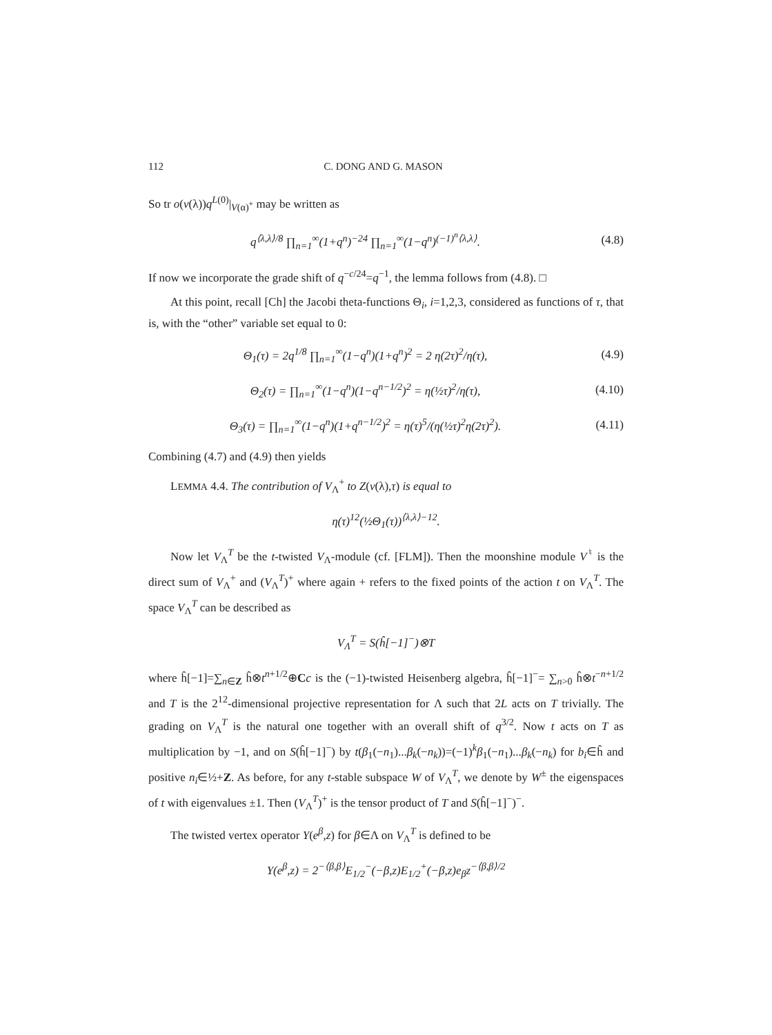112 C. DONG AND G. MASON
So tr o(v(λ))q<sup>L(0)</sup>|<sub>V(α)<sup>+</sup></sub> may be written as
q<sup>⟨λ,λ⟩/8</sup> ∏<sub>n=1</sub><sup>∞</sup>(1+q<sup>n</sup>)<sup>−24</sup> ∏<sub>n=1</sub><sup>∞</sup>(1−q<sup>n</sup>)<sup>(−1)<sup>n</sup>⟨λ,λ⟩</sup>.
(4.8)
If now we incorporate the grade shift of q<sup>−c/24</sup>=q<sup>−1</sup>, the lemma follows from (4.8). □
At this point, recall [Ch] the Jacobi theta-functions Θ<sub>i</sub>, i=1,2,3, considered as functions of τ, that is, with the “other” variable set equal to 0:
Θ<sub>1</sub>(τ) = 2q<sup>1/8</sup> ∏<sub>n=1</sub><sup>∞</sup>(1−q<sup>n</sup>)(1+q<sup>n</sup>)<sup>2</sup> = 2 η(2τ)<sup>2</sup>/η(τ),
(4.9)
Θ<sub>2</sub>(τ) = ∏<sub>n=1</sub><sup>∞</sup>(1−q<sup>n</sup>)(1−q<sup>n−1/2</sup>)<sup>2</sup> = η(½τ)<sup>2</sup>/η(τ),
(4.10)
Θ<sub>3</sub>(τ) = ∏<sub>n=1</sub><sup>∞</sup>(1−q<sup>n</sup>)(1+q<sup>n−1/2</sup>)<sup>2</sup> = η(τ)<sup>5</sup>/(η(½τ)<sup>2</sup>η(2τ)<sup>2</sup>).
(4.11)
Combining (4.7) and (4.9) then yields
LEMMA 4.4. The contribution of V<sub>Λ</sub><sup>+</sup> to Z(v(λ),τ) is equal to
η(τ)<sup>12</sup>(½Θ<sub>1</sub>(τ))<sup>⟨λ,λ⟩−12</sup>.
Now let V<sub>Λ</sub><sup>T</sup> be the t-twisted V<sub>Λ</sub>-module (cf. [FLM]). Then the moonshine module V<sup>♮</sup> is the direct sum of V<sub>Λ</sub><sup>+</sup> and (V<sub>Λ</sub><sup>T</sup>)<sup>+</sup> where again + refers to the fixed points of the action t on V<sub>Λ</sub><sup>T</sup>. The space V<sub>Λ</sub><sup>T</sup> can be described as
V<sub>Λ</sub><sup>T</sup> = S(ĥ[−1]<sup>−</sup>)⊗T
where ĥ[−1]=∑<sub>n∈Z</sub> ĥ⊗t<sup>n+1/2</sup>⊕Cc is the (−1)-twisted Heisenberg algebra, ĥ[−1]<sup>−</sup>= ∑<sub>n>0</sub> ĥ⊗t<sup>−n+1/2</sup> and T is the 2<sup>12</sup>-dimensional projective representation for Λ such that 2L acts on T trivially. The grading on V<sub>Λ</sub><sup>T</sup> is the natural one together with an overall shift of q<sup>3/2</sup>. Now t acts on T as multiplication by −1, and on S(ĥ[−1]<sup>−</sup>) by t(β<sub>1</sub>(−n<sub>1</sub>)...β<sub>k</sub>(−n<sub>k</sub>))=(−1)<sup>k</sup>β<sub>1</sub>(−n<sub>1</sub>)...β<sub>k</sub>(−n<sub>k</sub>) for b<sub>i</sub>∈ĥ and positive n<sub>i</sub>∈½+Z. As before, for any t-stable subspace W of V<sub>Λ</sub><sup>T</sup>, we denote by W<sup>±</sup> the eigenspaces of t with eigenvalues ±1. Then (V<sub>Λ</sub><sup>T</sup>)<sup>+</sup> is the tensor product of T and S(ĥ[−1]<sup>−</sup>)<sup>−</sup>.
The twisted vertex operator Y(e<sup>β</sup>,z) for β∈Λ on V<sub>Λ</sub><sup>T</sup> is defined to be
Y(e<sup>β</sup>,z) = 2<sup>−⟨β,β⟩</sup>E<sub>1/2</sub><sup>−</sup>(−β,z)E<sub>1/2</sub><sup>+</sup>(−β,z)e<sub>β</sub>z<sup>−⟨β,β⟩/2</sup>